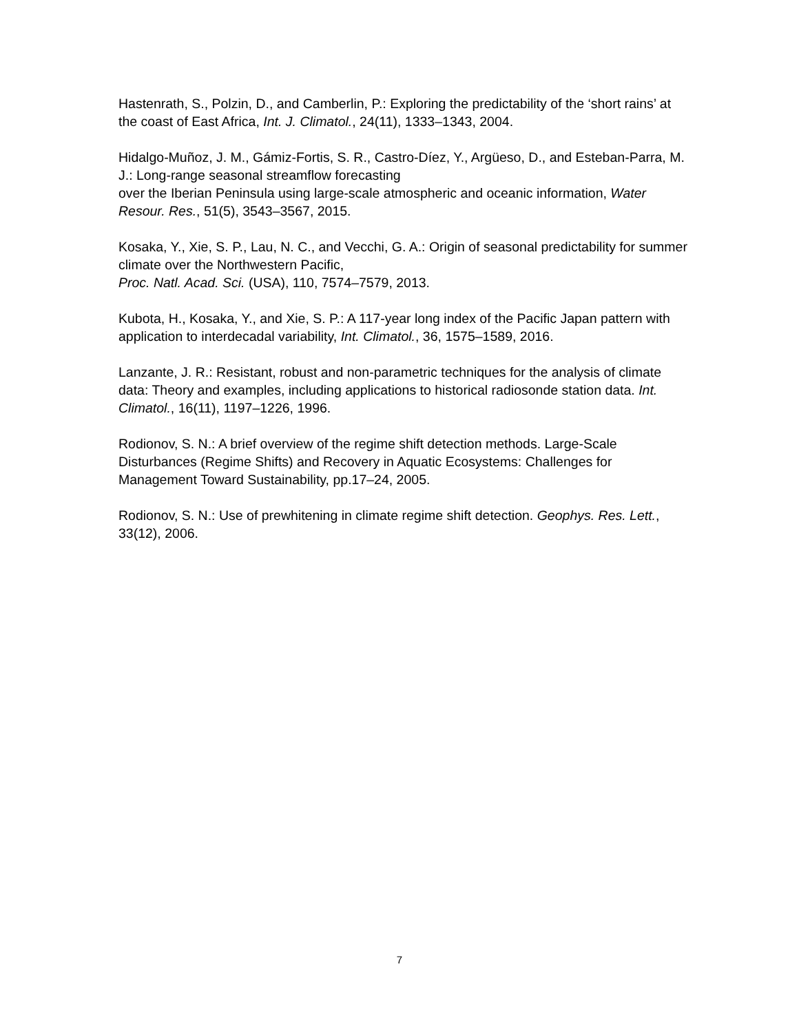Hastenrath, S., Polzin, D., and Camberlin, P.: Exploring the predictability of the ‘short rains’ at the coast of East Africa, Int. J. Climatol., 24(11), 1333–1343, 2004.
Hidalgo-Muñoz, J. M., Gámiz-Fortis, S. R., Castro-Díez, Y., Argüeso, D., and Esteban-Parra, M. J.: Long-range seasonal streamflow forecasting
over the Iberian Peninsula using large-scale atmospheric and oceanic information, Water Resour. Res., 51(5), 3543–3567, 2015.
Kosaka, Y., Xie, S. P., Lau, N. C., and Vecchi, G. A.: Origin of seasonal predictability for summer climate over the Northwestern Pacific,
Proc. Natl. Acad. Sci. (USA), 110, 7574–7579, 2013.
Kubota, H., Kosaka, Y., and Xie, S. P.: A 117-year long index of the Pacific Japan pattern with application to interdecadal variability, Int. Climatol., 36, 1575–1589, 2016.
Lanzante, J. R.: Resistant, robust and non-parametric techniques for the analysis of climate data: Theory and examples, including applications to historical radiosonde station data. Int. Climatol., 16(11), 1197–1226, 1996.
Rodionov, S. N.: A brief overview of the regime shift detection methods. Large-Scale Disturbances (Regime Shifts) and Recovery in Aquatic Ecosystems: Challenges for Management Toward Sustainability, pp.17–24, 2005.
Rodionov, S. N.: Use of prewhitening in climate regime shift detection. Geophys. Res. Lett., 33(12), 2006.
7